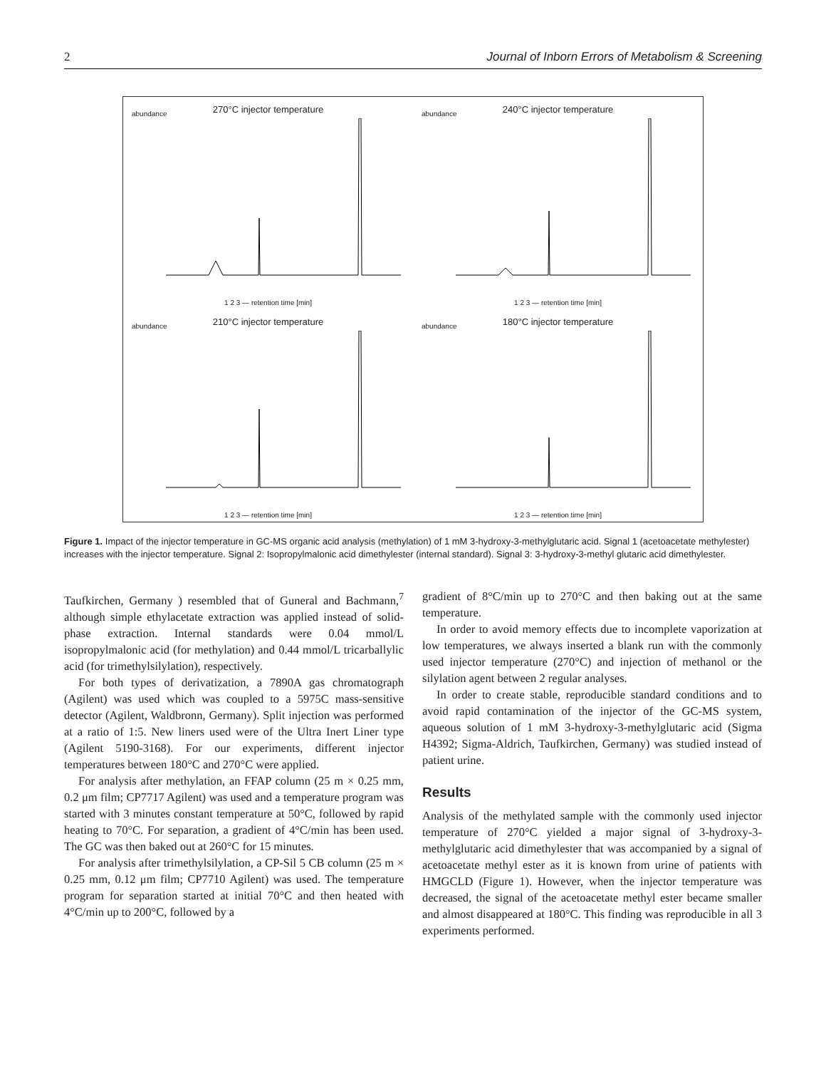2 Journal of Inborn Errors of Metabolism & Screening
270°C injector temperature
abundance
1 2 3 — retention time [min]
240°C injector temperature
abundance
1 2 3 — retention time [min]
210°C injector temperature
abundance
1 2 3 — retention time [min]
180°C injector temperature
abundance
1 2 3 — retention time [min]
Figure 1. Impact of the injector temperature in GC-MS organic acid analysis (methylation) of 1 mM 3-hydroxy-3-methylglutaric acid. Signal 1 (acetoacetate methylester) increases with the injector temperature. Signal 2: Isopropylmalonic acid dimethylester (internal standard). Signal 3: 3-hydroxy-3-methyl glutaric acid dimethylester.
Taufkirchen, Germany ) resembled that of Guneral and Bachmann,<sup>7</sup> although simple ethylacetate extraction was applied instead of solid-phase extraction. Internal standards were 0.04 mmol/L isopropylmalonic acid (for methylation) and 0.44 mmol/L tricarballylic acid (for trimethylsilylation), respectively.
For both types of derivatization, a 7890A gas chromatograph (Agilent) was used which was coupled to a 5975C mass-sensitive detector (Agilent, Waldbronn, Germany). Split injection was performed at a ratio of 1:5. New liners used were of the Ultra Inert Liner type (Agilent 5190-3168). For our experiments, different injector temperatures between 180°C and 270°C were applied.
For analysis after methylation, an FFAP column (25 m × 0.25 mm, 0.2 μm film; CP7717 Agilent) was used and a temperature program was started with 3 minutes constant temperature at 50°C, followed by rapid heating to 70°C. For separation, a gradient of 4°C/min has been used. The GC was then baked out at 260°C for 15 minutes.
For analysis after trimethylsilylation, a CP-Sil 5 CB column (25 m × 0.25 mm, 0.12 μm film; CP7710 Agilent) was used. The temperature program for separation started at initial 70°C and then heated with 4°C/min up to 200°C, followed by a
gradient of 8°C/min up to 270°C and then baking out at the same temperature.
In order to avoid memory effects due to incomplete vaporization at low temperatures, we always inserted a blank run with the commonly used injector temperature (270°C) and injection of methanol or the silylation agent between 2 regular analyses.
In order to create stable, reproducible standard conditions and to avoid rapid contamination of the injector of the GC-MS system, aqueous solution of 1 mM 3-hydroxy-3-methylglutaric acid (Sigma H4392; Sigma-Aldrich, Taufkirchen, Germany) was studied instead of patient urine.
Results
Analysis of the methylated sample with the commonly used injector temperature of 270°C yielded a major signal of 3-hydroxy-3-methylglutaric acid dimethylester that was accompanied by a signal of acetoacetate methyl ester as it is known from urine of patients with HMGCLD (Figure 1). However, when the injector temperature was decreased, the signal of the acetoacetate methyl ester became smaller and almost disappeared at 180°C. This finding was reproducible in all 3 experiments performed.